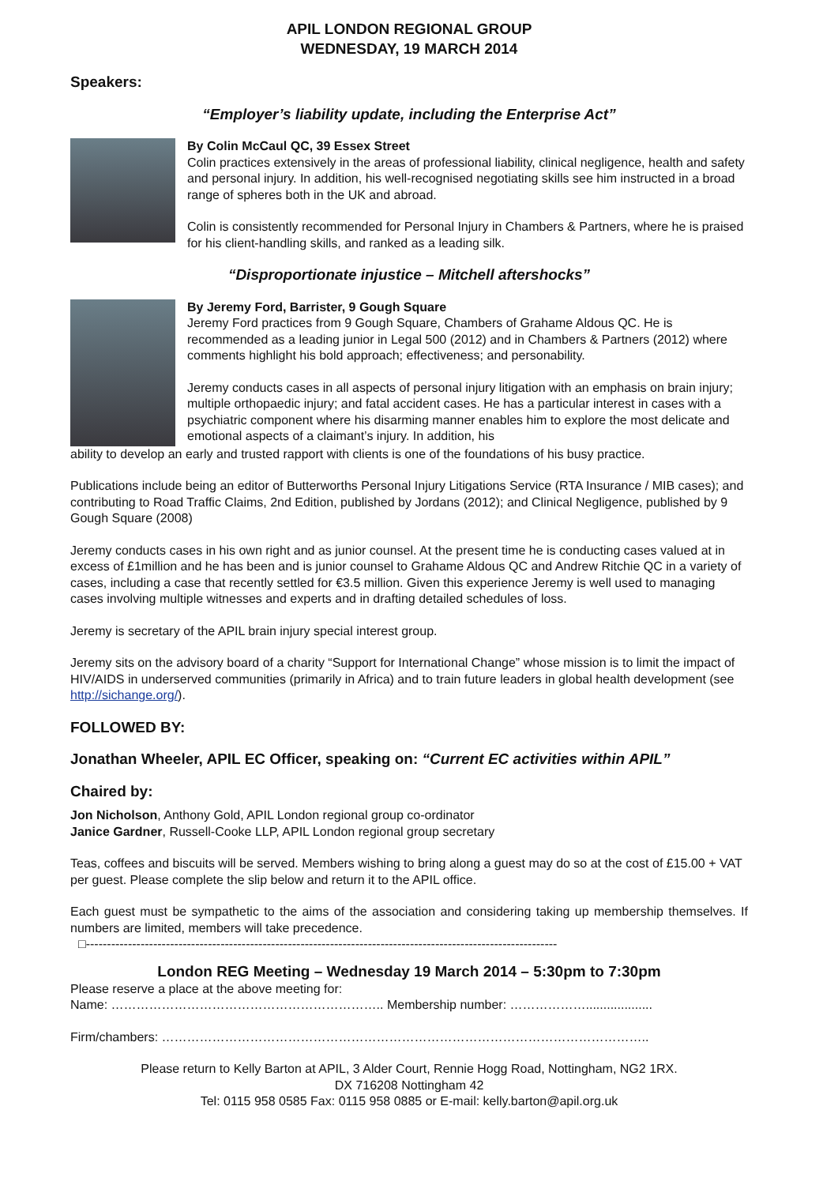APIL LONDON REGIONAL GROUP
WEDNESDAY, 19 MARCH 2014
Speakers:
“Employer’s liability update, including the Enterprise Act”
By Colin McCaul QC, 39 Essex Street
Colin practices extensively in the areas of professional liability, clinical negligence, health and safety and personal injury. In addition, his well-recognised negotiating skills see him instructed in a broad range of spheres both in the UK and abroad.
Colin is consistently recommended for Personal Injury in Chambers & Partners, where he is praised for his client-handling skills, and ranked as a leading silk.
“Disproportionate injustice – Mitchell aftershocks”
By Jeremy Ford, Barrister, 9 Gough Square
Jeremy Ford practices from 9 Gough Square, Chambers of Grahame Aldous QC. He is recommended as a leading junior in Legal 500 (2012) and in Chambers & Partners (2012) where comments highlight his bold approach; effectiveness; and personability.
Jeremy conducts cases in all aspects of personal injury litigation with an emphasis on brain injury; multiple orthopaedic injury; and fatal accident cases. He has a particular interest in cases with a psychiatric component where his disarming manner enables him to explore the most delicate and emotional aspects of a claimant’s injury. In addition, his
ability to develop an early and trusted rapport with clients is one of the foundations of his busy practice.
Publications include being an editor of Butterworths Personal Injury Litigations Service (RTA Insurance / MIB cases); and contributing to Road Traffic Claims, 2nd Edition, published by Jordans (2012); and Clinical Negligence, published by 9 Gough Square (2008)
Jeremy conducts cases in his own right and as junior counsel. At the present time he is conducting cases valued at in excess of £1million and he has been and is junior counsel to Grahame Aldous QC and Andrew Ritchie QC in a variety of cases, including a case that recently settled for €3.5 million. Given this experience Jeremy is well used to managing cases involving multiple witnesses and experts and in drafting detailed schedules of loss.
Jeremy is secretary of the APIL brain injury special interest group.
Jeremy sits on the advisory board of a charity “Support for International Change” whose mission is to limit the impact of HIV/AIDS in underserved communities (primarily in Africa) and to train future leaders in global health development (see http://sichange.org/).
FOLLOWED BY:
Jonathan Wheeler, APIL EC Officer, speaking on: “Current EC activities within APIL”
Chaired by:
Jon Nicholson, Anthony Gold, APIL London regional group co-ordinator
Janice Gardner, Russell-Cooke LLP, APIL London regional group secretary
Teas, coffees and biscuits will be served. Members wishing to bring along a guest may do so at the cost of £15.00 + VAT per guest. Please complete the slip below and return it to the APIL office.
Each guest must be sympathetic to the aims of the association and considering taking up membership themselves. If numbers are limited, members will take precedence.
□----------------------------------------------------------------------------------------------------------------
London REG Meeting – Wednesday 19 March 2014 – 5:30pm to 7:30pm
Please reserve a place at the above meeting for:
Name: ……………………………………………………….. Membership number: ………………...................
Firm/chambers: ……………………………………………………………………………………………………..
Please return to Kelly Barton at APIL, 3 Alder Court, Rennie Hogg Road, Nottingham, NG2 1RX.
DX 716208 Nottingham 42
Tel: 0115 958 0585 Fax: 0115 958 0885 or E-mail: kelly.barton@apil.org.uk